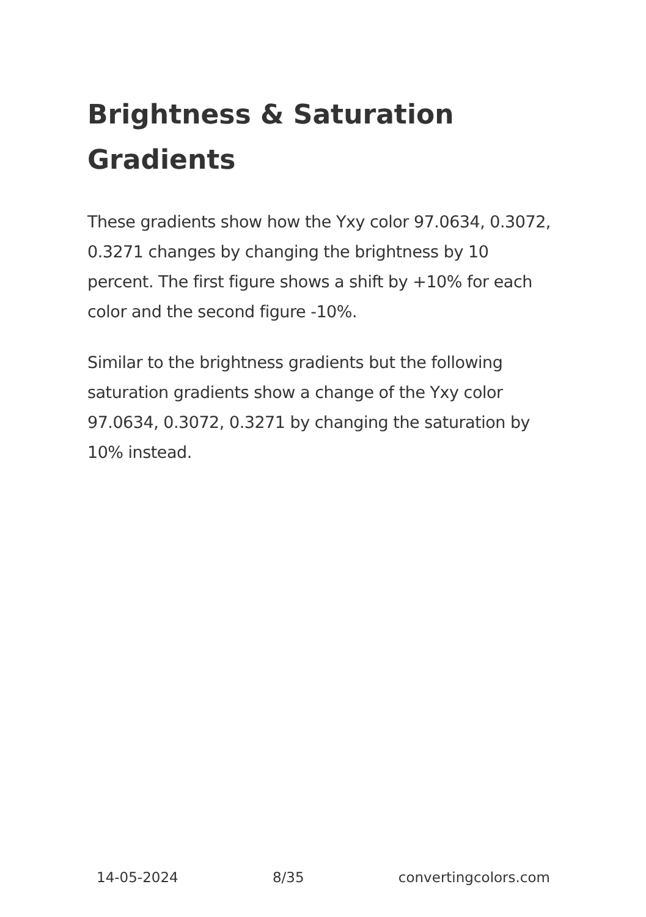Brightness & Saturation Gradients
These gradients show how the Yxy color 97.0634, 0.3072, 0.3271 changes by changing the brightness by 10 percent. The first figure shows a shift by +10% for each color and the second figure -10%.
Similar to the brightness gradients but the following saturation gradients show a change of the Yxy color 97.0634, 0.3072, 0.3271 by changing the saturation by 10% instead.
14-05-2024 8/35 convertingcolors.com